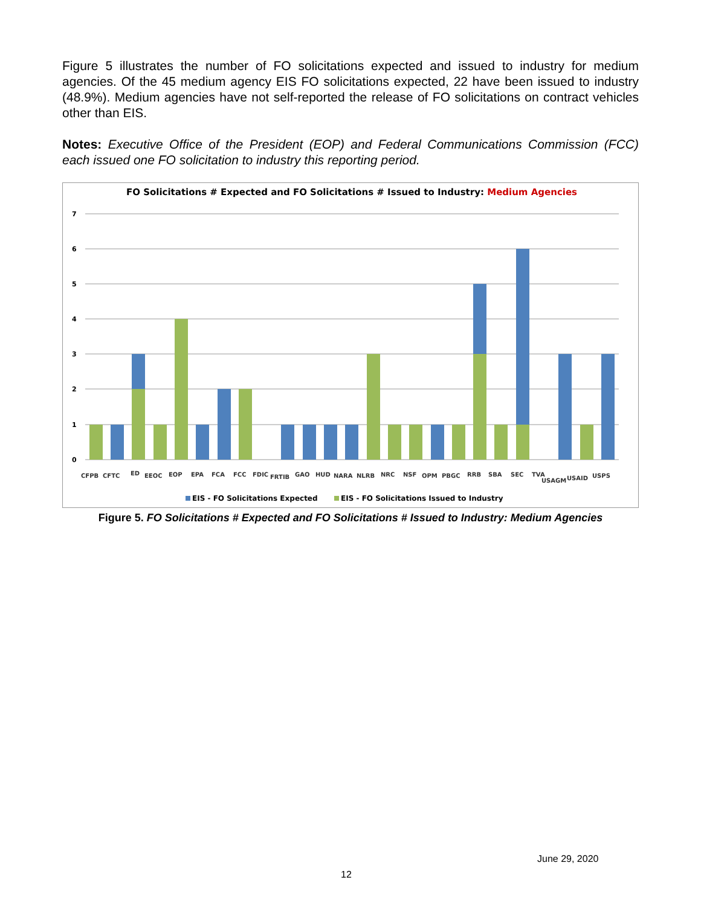Figure 5 illustrates the number of FO solicitations expected and issued to industry for medium agencies. Of the 45 medium agency EIS FO solicitations expected, 22 have been issued to industry (48.9%). Medium agencies have not self-reported the release of FO solicitations on contract vehicles other than EIS.
Notes: Executive Office of the President (EOP) and Federal Communications Commission (FCC) each issued one FO solicitation to industry this reporting period.
FO Solicitations # Expected and FO Solicitations # Issued to Industry: Medium Agencies
7
6
5
4
3
2
1
0
CFPB
CFTC
ED
EEOC
EOP
EPA
FCA
FCC
FDIC
FRTIB
GAO
HUD
NARA
NLRB
NRC
NSF
OPM
PBGC
RRB
SBA
SEC
TVA
USAGM
USAID
USPS
EIS - FO Solicitations Expected
EIS - FO Solicitations Issued to Industry
Figure 5. FO Solicitations # Expected and FO Solicitations # Issued to Industry: Medium Agencies
June 29, 2020
12